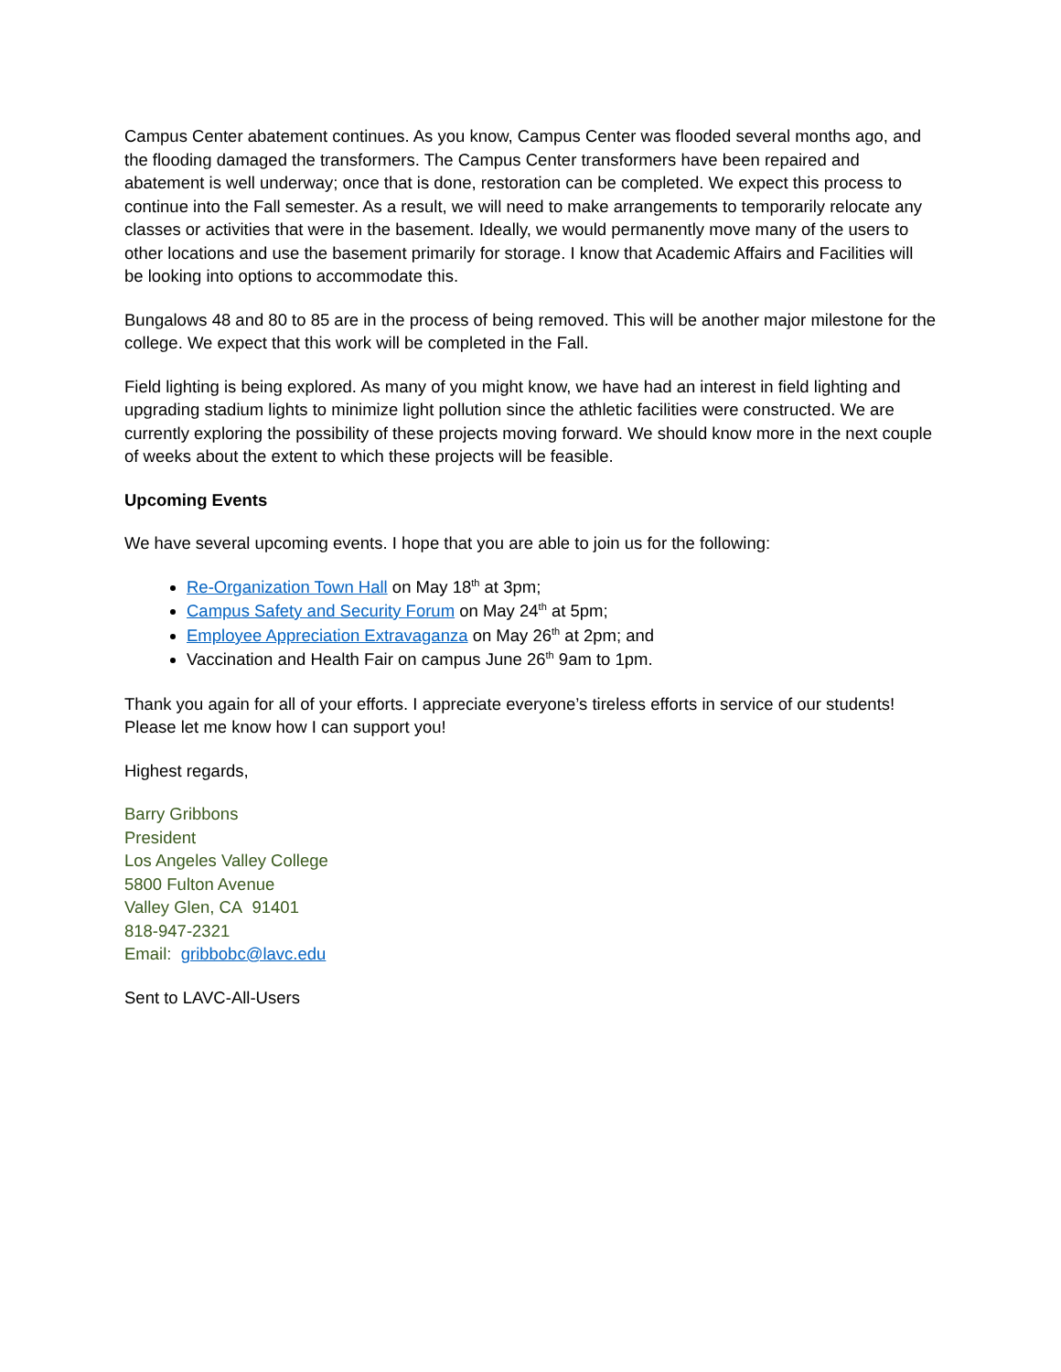Campus Center abatement continues. As you know, Campus Center was flooded several months ago, and the flooding damaged the transformers. The Campus Center transformers have been repaired and abatement is well underway; once that is done, restoration can be completed. We expect this process to continue into the Fall semester. As a result, we will need to make arrangements to temporarily relocate any classes or activities that were in the basement. Ideally, we would permanently move many of the users to other locations and use the basement primarily for storage. I know that Academic Affairs and Facilities will be looking into options to accommodate this.
Bungalows 48 and 80 to 85 are in the process of being removed. This will be another major milestone for the college. We expect that this work will be completed in the Fall.
Field lighting is being explored. As many of you might know, we have had an interest in field lighting and upgrading stadium lights to minimize light pollution since the athletic facilities were constructed. We are currently exploring the possibility of these projects moving forward. We should know more in the next couple of weeks about the extent to which these projects will be feasible.
Upcoming Events
We have several upcoming events. I hope that you are able to join us for the following:
Re-Organization Town Hall on May 18<sup>th</sup> at 3pm;
Campus Safety and Security Forum on May 24<sup>th</sup> at 5pm;
Employee Appreciation Extravaganza on May 26<sup>th</sup> at 2pm; and
Vaccination and Health Fair on campus June 26<sup>th</sup> 9am to 1pm.
Thank you again for all of your efforts. I appreciate everyone’s tireless efforts in service of our students! Please let me know how I can support you!
Highest regards,
Barry Gribbons
President
Los Angeles Valley College
5800 Fulton Avenue
Valley Glen, CA 91401
818-947-2321
Email: gribbobc@lavc.edu
Sent to LAVC-All-Users